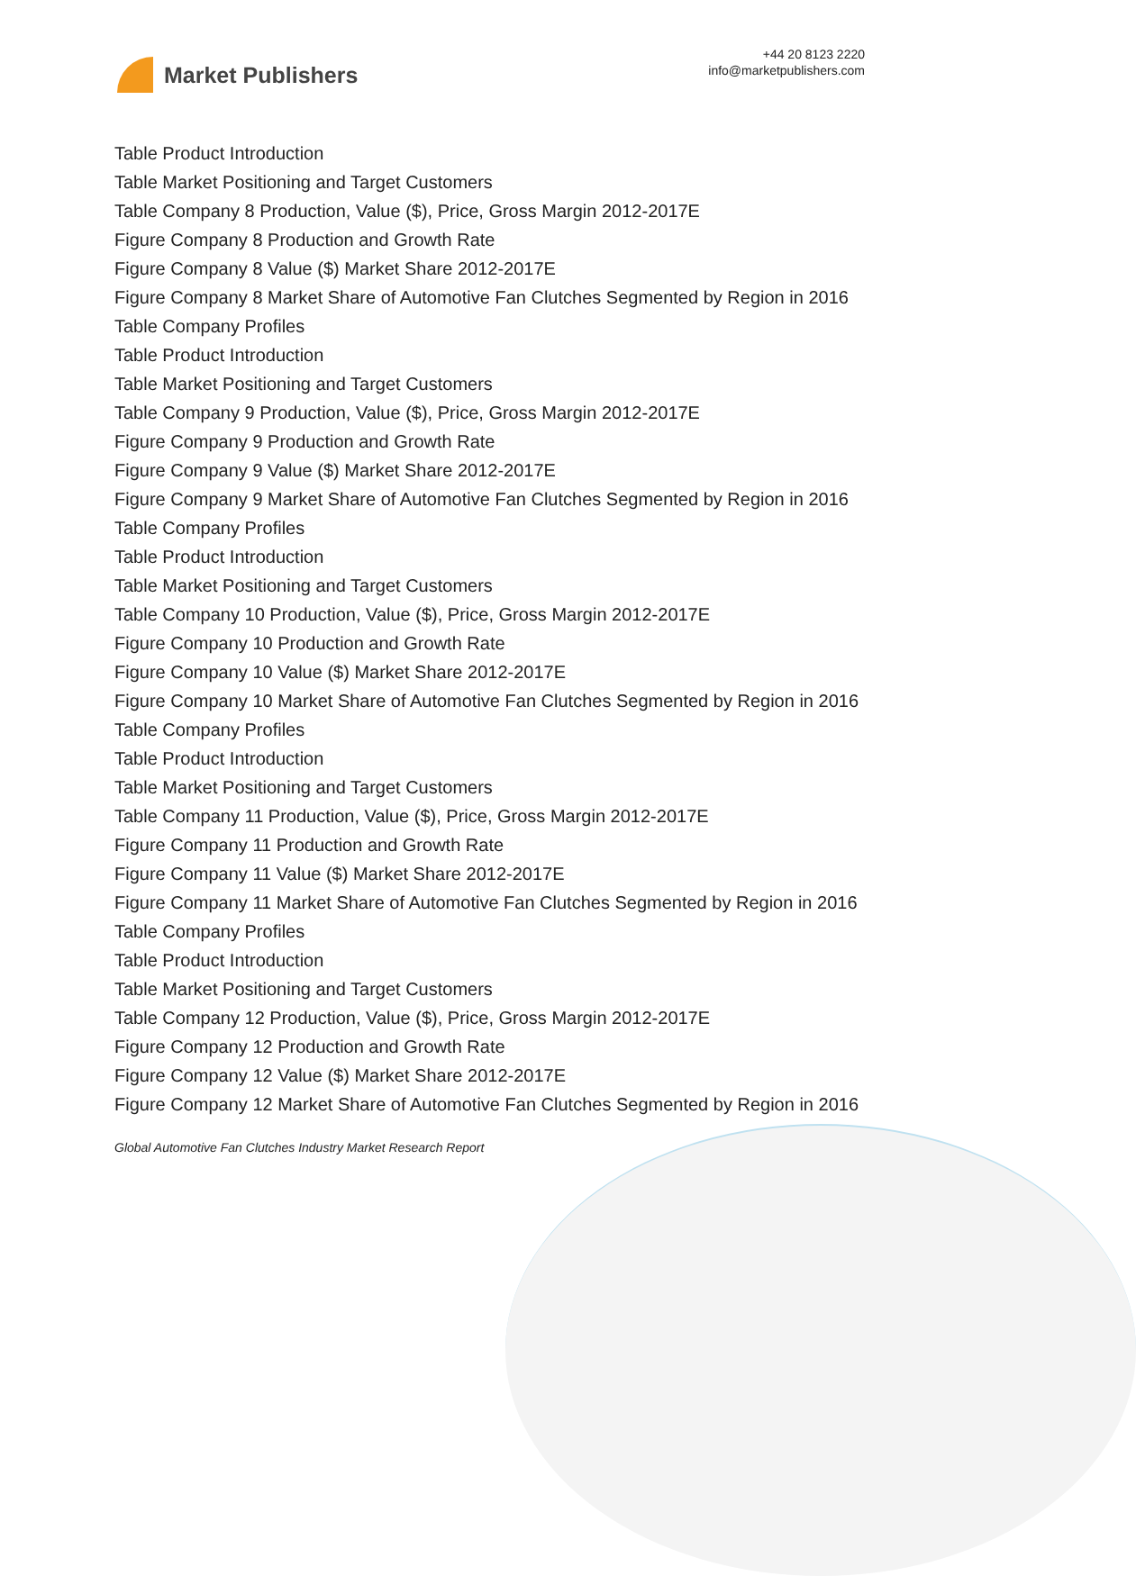Market Publishers
+44 20 8123 2220
info@marketpublishers.com
Table Product Introduction
Table Market Positioning and Target Customers
Table Company 8 Production, Value ($), Price, Gross Margin 2012-2017E
Figure Company 8 Production and Growth Rate
Figure Company 8 Value ($) Market Share 2012-2017E
Figure Company 8 Market Share of Automotive Fan Clutches Segmented by Region in 2016
Table Company Profiles
Table Product Introduction
Table Market Positioning and Target Customers
Table Company 9 Production, Value ($), Price, Gross Margin 2012-2017E
Figure Company 9 Production and Growth Rate
Figure Company 9 Value ($) Market Share 2012-2017E
Figure Company 9 Market Share of Automotive Fan Clutches Segmented by Region in 2016
Table Company Profiles
Table Product Introduction
Table Market Positioning and Target Customers
Table Company 10 Production, Value ($), Price, Gross Margin 2012-2017E
Figure Company 10 Production and Growth Rate
Figure Company 10 Value ($) Market Share 2012-2017E
Figure Company 10 Market Share of Automotive Fan Clutches Segmented by Region in 2016
Table Company Profiles
Table Product Introduction
Table Market Positioning and Target Customers
Table Company 11 Production, Value ($), Price, Gross Margin 2012-2017E
Figure Company 11 Production and Growth Rate
Figure Company 11 Value ($) Market Share 2012-2017E
Figure Company 11 Market Share of Automotive Fan Clutches Segmented by Region in 2016
Table Company Profiles
Table Product Introduction
Table Market Positioning and Target Customers
Table Company 12 Production, Value ($), Price, Gross Margin 2012-2017E
Figure Company 12 Production and Growth Rate
Figure Company 12 Value ($) Market Share 2012-2017E
Figure Company 12 Market Share of Automotive Fan Clutches Segmented by Region in 2016
Global Automotive Fan Clutches Industry Market Research Report